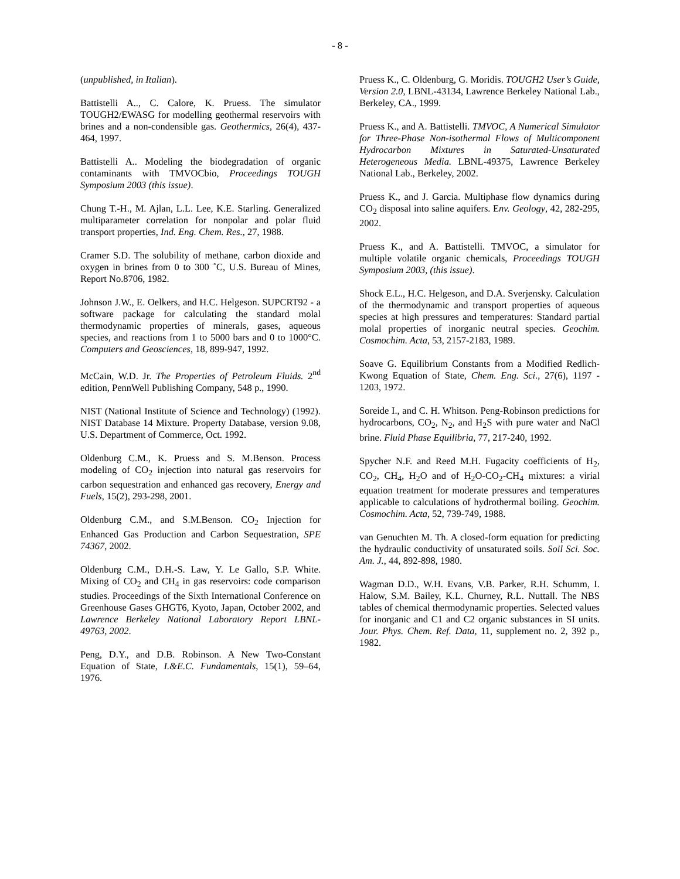- 8 -
(unpublished, in Italian).
Battistelli A.., C. Calore, K. Pruess. The simulator TOUGH2/EWASG for modelling geothermal reservoirs with brines and a non-condensible gas. Geothermics, 26(4), 437-464, 1997.
Battistelli A.. Modeling the biodegradation of organic contaminants with TMVOCbio, Proceedings TOUGH Symposium 2003 (this issue).
Chung T.-H., M. Ajlan, L.L. Lee, K.E. Starling. Generalized multiparameter correlation for nonpolar and polar fluid transport properties, Ind. Eng. Chem. Res., 27, 1988.
Cramer S.D. The solubility of methane, carbon dioxide and oxygen in brines from 0 to 300 ˚C, U.S. Bureau of Mines, Report No.8706, 1982.
Johnson J.W., E. Oelkers, and H.C. Helgeson. SUPCRT92 - a software package for calculating the standard molal thermodynamic properties of minerals, gases, aqueous species, and reactions from 1 to 5000 bars and 0 to 1000°C. Computers and Geosciences, 18, 899-947, 1992.
McCain, W.D. Jr. The Properties of Petroleum Fluids. 2<sup>nd</sup> edition, PennWell Publishing Company, 548 p., 1990.
NIST (National Institute of Science and Technology) (1992). NIST Database 14 Mixture. Property Database, version 9.08, U.S. Department of Commerce, Oct. 1992.
Oldenburg C.M., K. Pruess and S. M.Benson. Process modeling of CO<sub>2</sub> injection into natural gas reservoirs for carbon sequestration and enhanced gas recovery, Energy and Fuels, 15(2), 293-298, 2001.
Oldenburg C.M., and S.M.Benson. CO<sub>2</sub> Injection for Enhanced Gas Production and Carbon Sequestration, SPE 74367, 2002.
Oldenburg C.M., D.H.-S. Law, Y. Le Gallo, S.P. White. Mixing of CO<sub>2</sub> and CH<sub>4</sub> in gas reservoirs: code comparison studies. Proceedings of the Sixth International Conference on Greenhouse Gases GHGT6, Kyoto, Japan, October 2002, and Lawrence Berkeley National Laboratory Report LBNL-49763, 2002.
Peng, D.Y., and D.B. Robinson. A New Two-Constant Equation of State, I.&E.C. Fundamentals, 15(1), 59–64, 1976.
Pruess K., C. Oldenburg, G. Moridis. TOUGH2 User’s Guide, Version 2.0, LBNL-43134, Lawrence Berkeley National Lab., Berkeley, CA., 1999.
Pruess K., and A. Battistelli. TMVOC, A Numerical Simulator for Three-Phase Non-isothermal Flows of Multicomponent Hydrocarbon Mixtures in Saturated-Unsaturated Heterogeneous Media. LBNL-49375, Lawrence Berkeley National Lab., Berkeley, 2002.
Pruess K., and J. Garcia. Multiphase flow dynamics during CO<sub>2</sub> disposal into saline aquifers. Env. Geology, 42, 282-295, 2002.
Pruess K., and A. Battistelli. TMVOC, a simulator for multiple volatile organic chemicals, Proceedings TOUGH Symposium 2003, (this issue).
Shock E.L., H.C. Helgeson, and D.A. Sverjensky. Calculation of the thermodynamic and transport properties of aqueous species at high pressures and temperatures: Standard partial molal properties of inorganic neutral species. Geochim. Cosmochim. Acta, 53, 2157-2183, 1989.
Soave G. Equilibrium Constants from a Modified Redlich-Kwong Equation of State, Chem. Eng. Sci., 27(6), 1197 - 1203, 1972.
Soreide I., and C. H. Whitson. Peng-Robinson predictions for hydrocarbons, CO<sub>2</sub>, N<sub>2</sub>, and H<sub>2</sub>S with pure water and NaCl brine. Fluid Phase Equilibria, 77, 217-240, 1992.
Spycher N.F. and Reed M.H. Fugacity coefficients of H<sub>2</sub>, CO<sub>2</sub>, CH<sub>4</sub>, H<sub>2</sub>O and of H<sub>2</sub>O-CO<sub>2</sub>-CH<sub>4</sub> mixtures: a virial equation treatment for moderate pressures and temperatures applicable to calculations of hydrothermal boiling. Geochim. Cosmochim. Acta, 52, 739-749, 1988.
van Genuchten M. Th. A closed-form equation for predicting the hydraulic conductivity of unsaturated soils. Soil Sci. Soc. Am. J., 44, 892-898, 1980.
Wagman D.D., W.H. Evans, V.B. Parker, R.H. Schumm, I. Halow, S.M. Bailey, K.L. Churney, R.L. Nuttall. The NBS tables of chemical thermodynamic properties. Selected values for inorganic and C1 and C2 organic substances in SI units. Jour. Phys. Chem. Ref. Data, 11, supplement no. 2, 392 p., 1982.